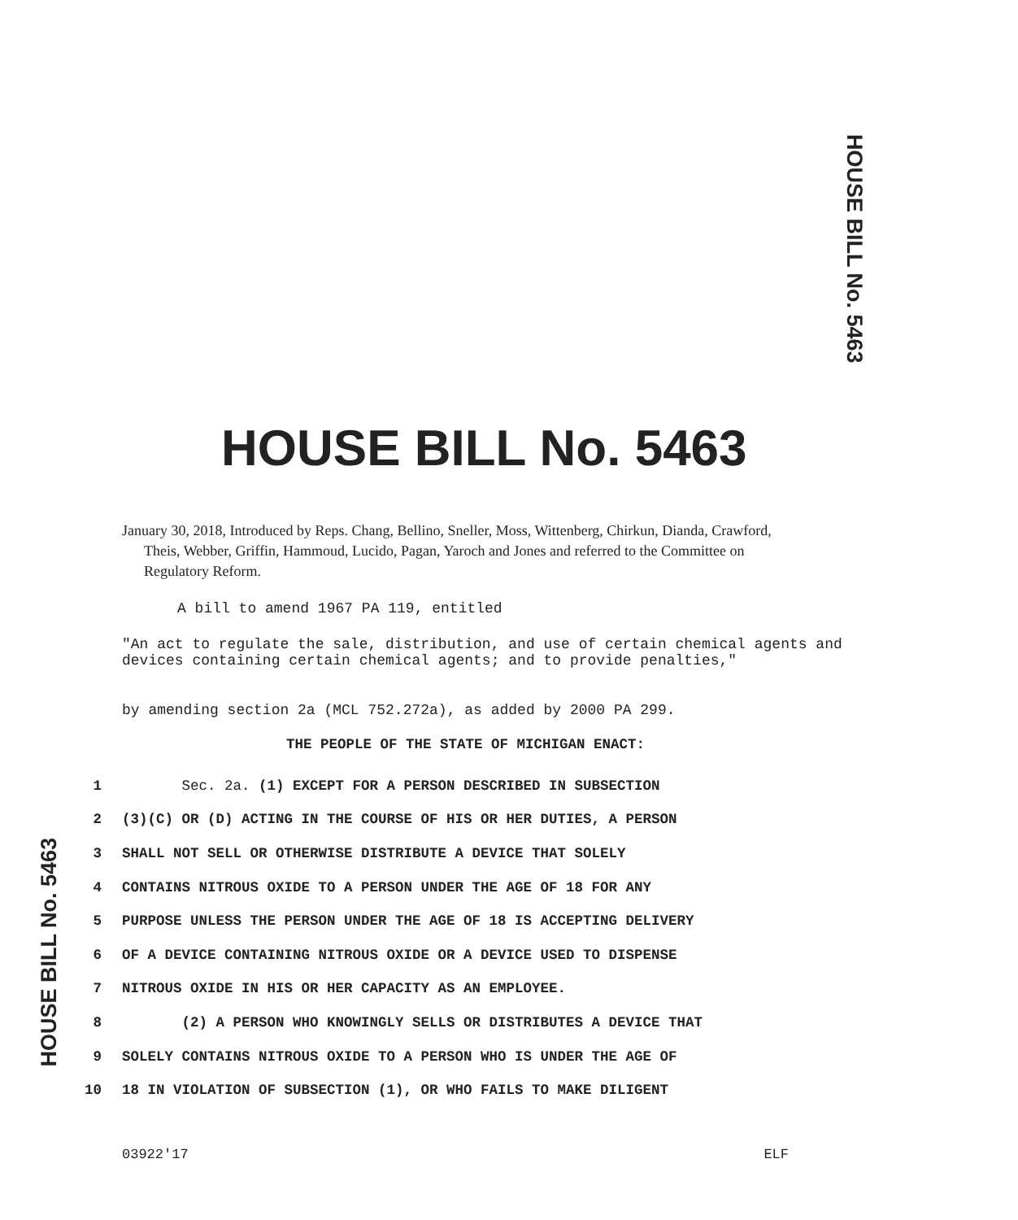HOUSE BILL No. 5463
HOUSE BILL No. 5463
January 30, 2018, Introduced by Reps. Chang, Bellino, Sneller, Moss, Wittenberg, Chirkun, Dianda, Crawford, Theis, Webber, Griffin, Hammoud, Lucido, Pagan, Yaroch and Jones and referred to the Committee on Regulatory Reform.
A bill to amend 1967 PA 119, entitled
"An act to regulate the sale, distribution, and use of certain chemical agents and devices containing certain chemical agents; and to provide penalties,"
by amending section 2a (MCL 752.272a), as added by 2000 PA 299.
THE PEOPLE OF THE STATE OF MICHIGAN ENACT:
HOUSE BILL No. 5463
1 Sec. 2a. (1) EXCEPT FOR A PERSON DESCRIBED IN SUBSECTION
2 (3)(C) OR (D) ACTING IN THE COURSE OF HIS OR HER DUTIES, A PERSON
3 SHALL NOT SELL OR OTHERWISE DISTRIBUTE A DEVICE THAT SOLELY
4 CONTAINS NITROUS OXIDE TO A PERSON UNDER THE AGE OF 18 FOR ANY
5 PURPOSE UNLESS THE PERSON UNDER THE AGE OF 18 IS ACCEPTING DELIVERY
6 OF A DEVICE CONTAINING NITROUS OXIDE OR A DEVICE USED TO DISPENSE
7 NITROUS OXIDE IN HIS OR HER CAPACITY AS AN EMPLOYEE.
8 (2) A PERSON WHO KNOWINGLY SELLS OR DISTRIBUTES A DEVICE THAT
9 SOLELY CONTAINS NITROUS OXIDE TO A PERSON WHO IS UNDER THE AGE OF
10 18 IN VIOLATION OF SUBSECTION (1), OR WHO FAILS TO MAKE DILIGENT
03922'17 ELF